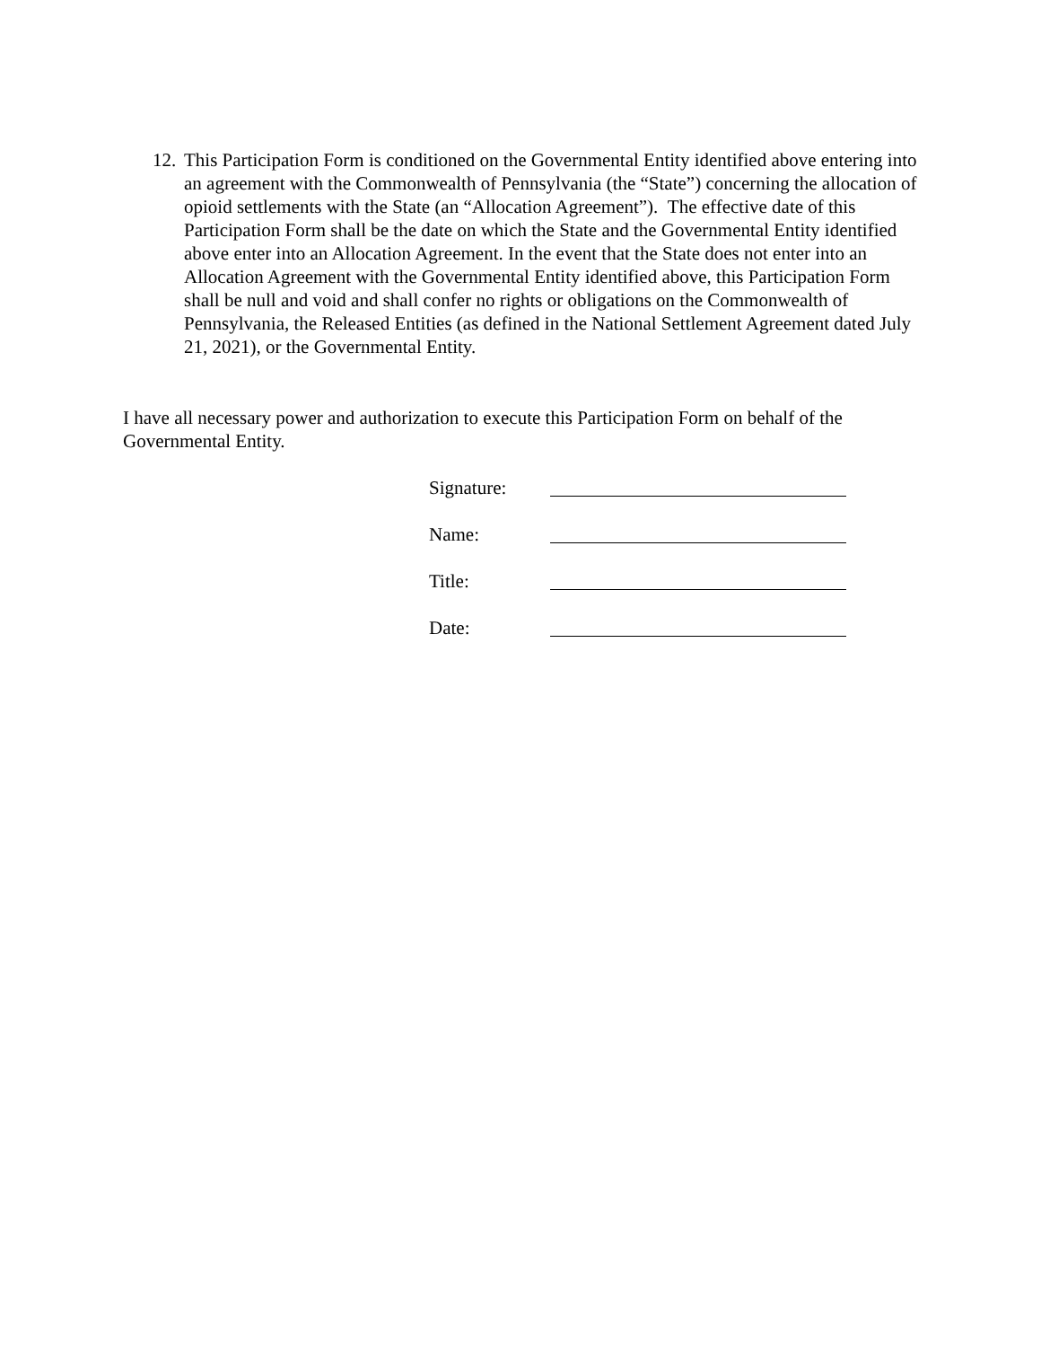12. This Participation Form is conditioned on the Governmental Entity identified above entering into an agreement with the Commonwealth of Pennsylvania (the “State”) concerning the allocation of opioid settlements with the State (an “Allocation Agreement”). The effective date of this Participation Form shall be the date on which the State and the Governmental Entity identified above enter into an Allocation Agreement. In the event that the State does not enter into an Allocation Agreement with the Governmental Entity identified above, this Participation Form shall be null and void and shall confer no rights or obligations on the Commonwealth of Pennsylvania, the Released Entities (as defined in the National Settlement Agreement dated July 21, 2021), or the Governmental Entity.
I have all necessary power and authorization to execute this Participation Form on behalf of the Governmental Entity.
Signature:
Name:
Title:
Date: